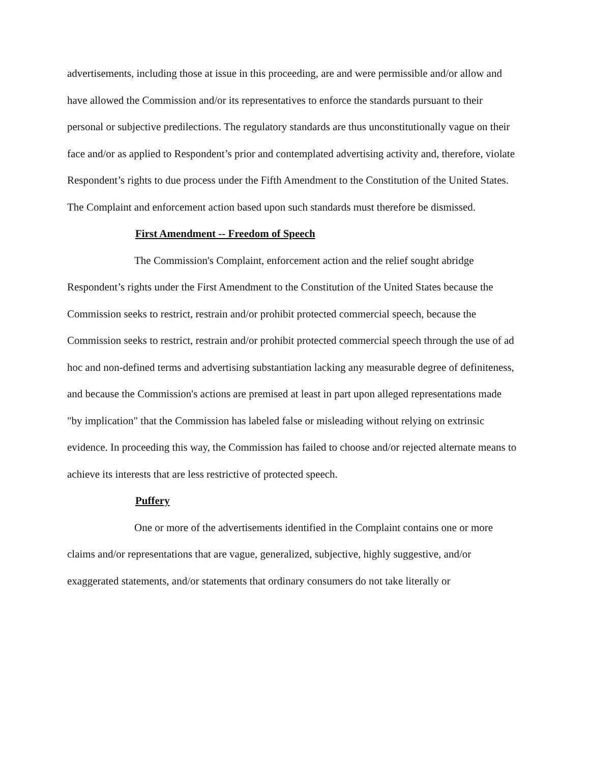advertisements, including those at issue in this proceeding, are and were permissible and/or allow and have allowed the Commission and/or its representatives to enforce the standards pursuant to their personal or subjective predilections. The regulatory standards are thus unconstitutionally vague on their face and/or as applied to Respondent’s prior and contemplated advertising activity and, therefore, violate Respondent’s rights to due process under the Fifth Amendment to the Constitution of the United States. The Complaint and enforcement action based upon such standards must therefore be dismissed.
First Amendment -- Freedom of Speech
The Commission's Complaint, enforcement action and the relief sought abridge Respondent’s rights under the First Amendment to the Constitution of the United States because the Commission seeks to restrict, restrain and/or prohibit protected commercial speech, because the Commission seeks to restrict, restrain and/or prohibit protected commercial speech through the use of ad hoc and non-defined terms and advertising substantiation lacking any measurable degree of definiteness, and because the Commission's actions are premised at least in part upon alleged representations made "by implication" that the Commission has labeled false or misleading without relying on extrinsic evidence. In proceeding this way, the Commission has failed to choose and/or rejected alternate means to achieve its interests that are less restrictive of protected speech.
Puffery
One or more of the advertisements identified in the Complaint contains one or more claims and/or representations that are vague, generalized, subjective, highly suggestive, and/or exaggerated statements, and/or statements that ordinary consumers do not take literally or